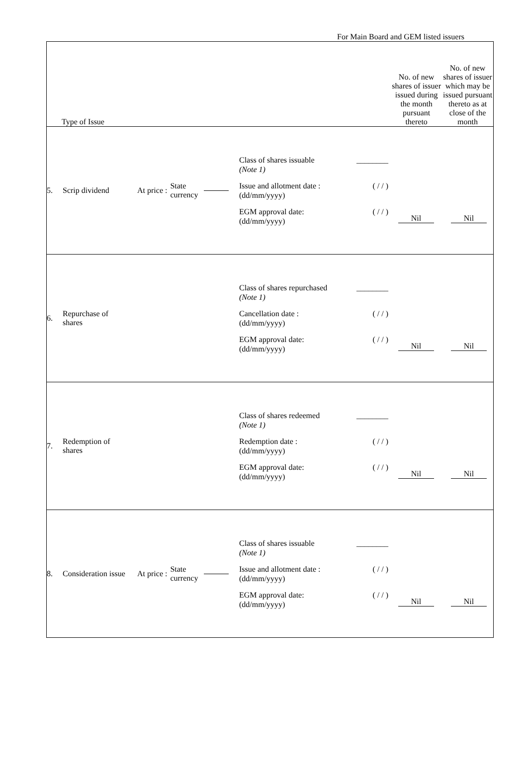For Main Board and GEM listed issuers
| Type of Issue | No. of new shares of issuer issued during the month pursuant thereto | No. of new shares of issuer which may be issued pursuant thereto as at close of the month |
| --- | --- | --- |
| 5. Scrip dividend At price : State currency Class of shares issuable (Note 1) ________ Issue and allotment date : (dd/mm/yyyy) ( / / ) EGM approval date: (dd/mm/yyyy) ( / / ) Nil Nil | | |
| 6. Repurchase of shares Class of shares repurchased (Note 1) ________ Cancellation date : (dd/mm/yyyy) ( / / ) EGM approval date: (dd/mm/yyyy) ( / / ) Nil Nil | | |
| 7. Redemption of shares Class of shares redeemed (Note 1) ________ Redemption date : (dd/mm/yyyy) ( / / ) EGM approval date: (dd/mm/yyyy) ( / / ) Nil Nil | | |
| 8. Consideration issue At price : State currency Class of shares issuable (Note 1) ________ Issue and allotment date : (dd/mm/yyyy) ( / / ) EGM approval date: (dd/mm/yyyy) ( / / ) Nil Nil | | |